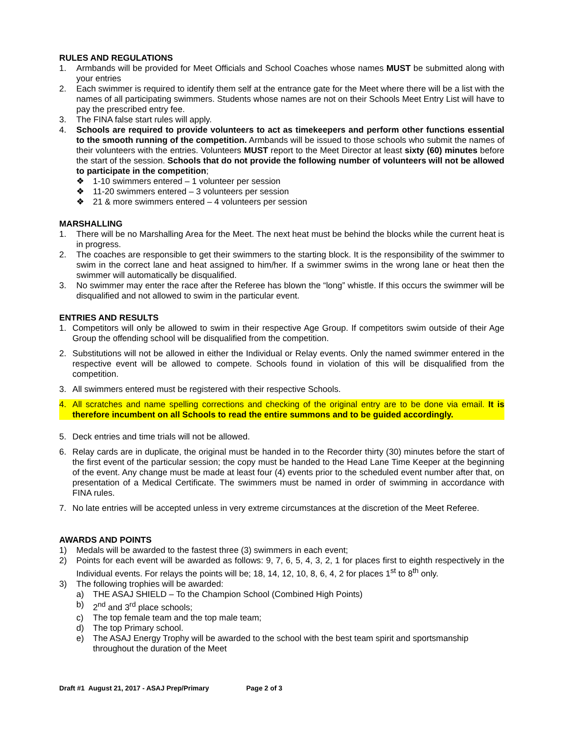RULES AND REGULATIONS
1. Armbands will be provided for Meet Officials and School Coaches whose names MUST be submitted along with your entries
2. Each swimmer is required to identify them self at the entrance gate for the Meet where there will be a list with the names of all participating swimmers. Students whose names are not on their Schools Meet Entry List will have to pay the prescribed entry fee.
3. The FINA false start rules will apply.
4. Schools are required to provide volunteers to act as timekeepers and perform other functions essential to the smooth running of the competition. Armbands will be issued to those schools who submit the names of their volunteers with the entries. Volunteers MUST report to the Meet Director at least sixty (60) minutes before the start of the session. Schools that do not provide the following number of volunteers will not be allowed to participate in the competition;
❖ 1-10 swimmers entered – 1 volunteer per session
❖ 11-20 swimmers entered – 3 volunteers per session
❖ 21 & more swimmers entered – 4 volunteers per session
MARSHALLING
1. There will be no Marshalling Area for the Meet. The next heat must be behind the blocks while the current heat is in progress.
2. The coaches are responsible to get their swimmers to the starting block. It is the responsibility of the swimmer to swim in the correct lane and heat assigned to him/her. If a swimmer swims in the wrong lane or heat then the swimmer will automatically be disqualified.
3. No swimmer may enter the race after the Referee has blown the “long” whistle. If this occurs the swimmer will be disqualified and not allowed to swim in the particular event.
ENTRIES AND RESULTS
1. Competitors will only be allowed to swim in their respective Age Group. If competitors swim outside of their Age Group the offending school will be disqualified from the competition.
2. Substitutions will not be allowed in either the Individual or Relay events. Only the named swimmer entered in the respective event will be allowed to compete. Schools found in violation of this will be disqualified from the competition.
3. All swimmers entered must be registered with their respective Schools.
4. All scratches and name spelling corrections and checking of the original entry are to be done via email. It is therefore incumbent on all Schools to read the entire summons and to be guided accordingly.
5. Deck entries and time trials will not be allowed.
6. Relay cards are in duplicate, the original must be handed in to the Recorder thirty (30) minutes before the start of the first event of the particular session; the copy must be handed to the Head Lane Time Keeper at the beginning of the event. Any change must be made at least four (4) events prior to the scheduled event number after that, on presentation of a Medical Certificate. The swimmers must be named in order of swimming in accordance with FINA rules.
7. No late entries will be accepted unless in very extreme circumstances at the discretion of the Meet Referee.
AWARDS AND POINTS
1) Medals will be awarded to the fastest three (3) swimmers in each event;
2) Points for each event will be awarded as follows: 9, 7, 6, 5, 4, 3, 2, 1 for places first to eighth respectively in the Individual events. For relays the points will be; 18, 14, 12, 10, 8, 6, 4, 2 for places 1<sup>st</sup> to 8<sup>th</sup> only.
3) The following trophies will be awarded:
a) THE ASAJ SHIELD – To the Champion School (Combined High Points)
b) 2<sup>nd</sup> and 3<sup>rd</sup> place schools;
c) The top female team and the top male team;
d) The top Primary school.
e) The ASAJ Energy Trophy will be awarded to the school with the best team spirit and sportsmanship throughout the duration of the Meet
Draft #1 August 21, 2017 - ASAJ Prep/Primary Page 2 of 3